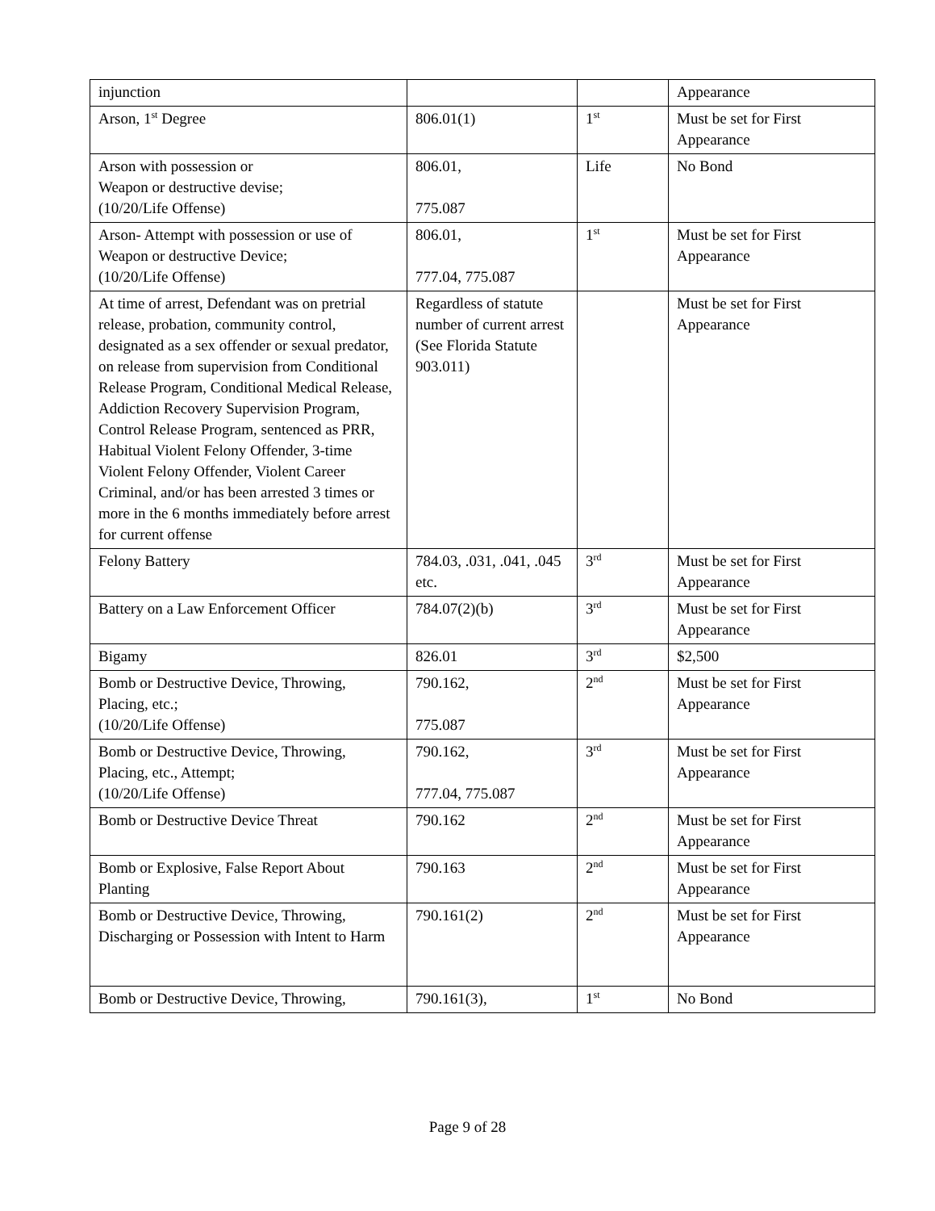| injunction | | | Appearance |
| Arson, 1<sup>st</sup> Degree | 806.01(1) | 1<sup>st</sup> | Must be set for First Appearance |
| Arson with possession or Weapon or destructive devise; (10/20/Life Offense) | 806.01, 775.087 | Life | No Bond |
| Arson- Attempt with possession or use of Weapon or destructive Device; (10/20/Life Offense) | 806.01, 777.04, 775.087 | 1<sup>st</sup> | Must be set for First Appearance |
| At time of arrest, Defendant was on pretrial release, probation, community control, designated as a sex offender or sexual predator, on release from supervision from Conditional Release Program, Conditional Medical Release, Addiction Recovery Supervision Program, Control Release Program, sentenced as PRR, Habitual Violent Felony Offender, 3-time Violent Felony Offender, Violent Career Criminal, and/or has been arrested 3 times or more in the 6 months immediately before arrest for current offense | Regardless of statute number of current arrest (See Florida Statute 903.011) | | Must be set for First Appearance |
| Felony Battery | 784.03, .031, .041, .045 etc. | 3<sup>rd</sup> | Must be set for First Appearance |
| Battery on a Law Enforcement Officer | 784.07(2)(b) | 3<sup>rd</sup> | Must be set for First Appearance |
| Bigamy | 826.01 | 3<sup>rd</sup> | $2,500 |
| Bomb or Destructive Device, Throwing, Placing, etc.; (10/20/Life Offense) | 790.162, 775.087 | 2<sup>nd</sup> | Must be set for First Appearance |
| Bomb or Destructive Device, Throwing, Placing, etc., Attempt; (10/20/Life Offense) | 790.162, 777.04, 775.087 | 3<sup>rd</sup> | Must be set for First Appearance |
| Bomb or Destructive Device Threat | 790.162 | 2<sup>nd</sup> | Must be set for First Appearance |
| Bomb or Explosive, False Report About Planting | 790.163 | 2<sup>nd</sup> | Must be set for First Appearance |
| Bomb or Destructive Device, Throwing, Discharging or Possession with Intent to Harm | 790.161(2) | 2<sup>nd</sup> | Must be set for First Appearance |
| Bomb or Destructive Device, Throwing, | 790.161(3), | 1<sup>st</sup> | No Bond |
Page 9 of 28